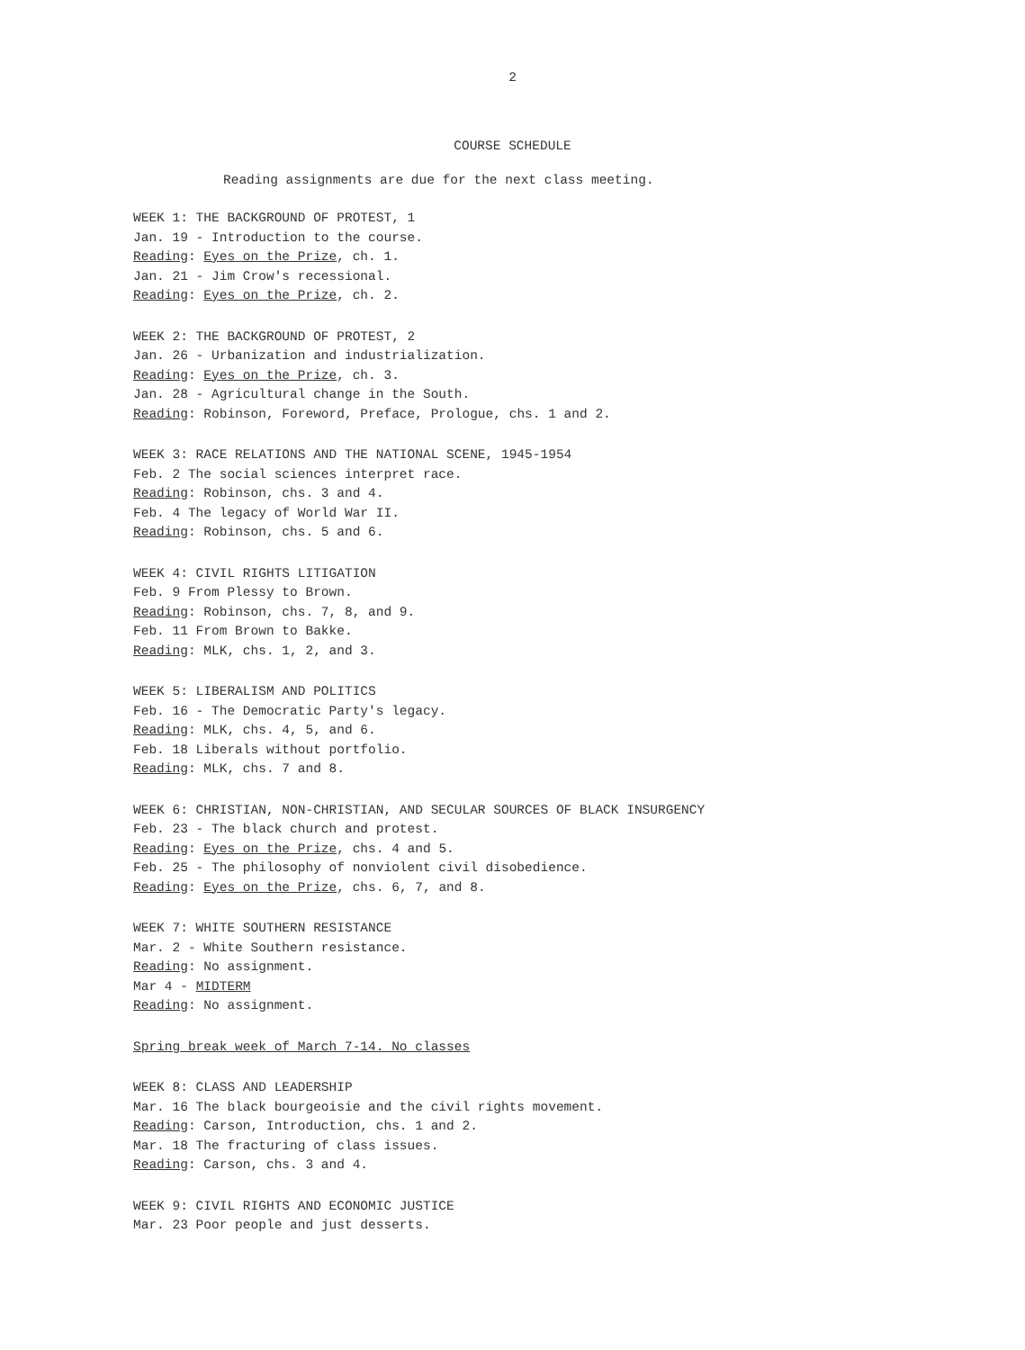2
COURSE SCHEDULE
Reading assignments are due for the next class meeting.
WEEK 1: THE BACKGROUND OF PROTEST, 1
Jan. 19 - Introduction to the course.
Reading: Eyes on the Prize, ch. 1.
Jan. 21 - Jim Crow's recessional.
Reading: Eyes on the Prize, ch. 2.
WEEK 2: THE BACKGROUND OF PROTEST, 2
Jan. 26 - Urbanization and industrialization.
Reading: Eyes on the Prize, ch. 3.
Jan. 28 - Agricultural change in the South.
Reading: Robinson, Foreword, Preface, Prologue, chs. 1 and 2.
WEEK 3: RACE RELATIONS AND THE NATIONAL SCENE, 1945-1954
Feb. 2 The social sciences interpret race.
Reading: Robinson, chs. 3 and 4.
Feb. 4 The legacy of World War II.
Reading: Robinson, chs. 5 and 6.
WEEK 4: CIVIL RIGHTS LITIGATION
Feb. 9 From Plessy to Brown.
Reading: Robinson, chs. 7, 8, and 9.
Feb. 11 From Brown to Bakke.
Reading: MLK, chs. 1, 2, and 3.
WEEK 5: LIBERALISM AND POLITICS
Feb. 16 - The Democratic Party's legacy.
Reading: MLK, chs. 4, 5, and 6.
Feb. 18 Liberals without portfolio.
Reading: MLK, chs. 7 and 8.
WEEK 6: CHRISTIAN, NON-CHRISTIAN, AND SECULAR SOURCES OF BLACK INSURGENCY
Feb. 23 - The black church and protest.
Reading: Eyes on the Prize, chs. 4 and 5.
Feb. 25 - The philosophy of nonviolent civil disobedience.
Reading: Eyes on the Prize, chs. 6, 7, and 8.
WEEK 7: WHITE SOUTHERN RESISTANCE
Mar. 2 - White Southern resistance.
Reading: No assignment.
Mar 4 - MIDTERM
Reading: No assignment.
Spring break week of March 7-14. No classes
WEEK 8: CLASS AND LEADERSHIP
Mar. 16 The black bourgeoisie and the civil rights movement.
Reading: Carson, Introduction, chs. 1 and 2.
Mar. 18 The fracturing of class issues.
Reading: Carson, chs. 3 and 4.
WEEK 9: CIVIL RIGHTS AND ECONOMIC JUSTICE
Mar. 23 Poor people and just desserts.